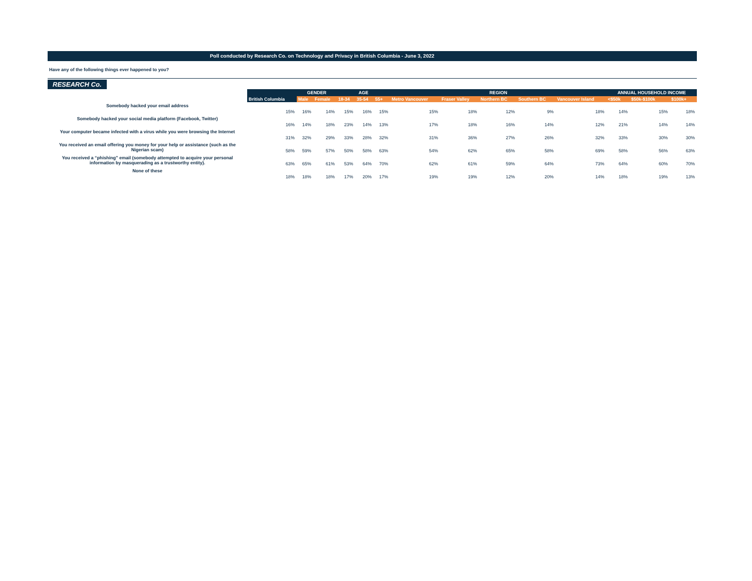Poll conducted by Research Co. on Technology and Privacy in British Columbia - June 3, 2022
Have any of the following things ever happened to you?
RESEARCH Co.
| | | GENDER | | AGE | | | REGION | | | | | ANNUAL HOUSEHOLD INCOME | | |
| --- | --- | --- | --- | --- | --- | --- | --- | --- | --- | --- | --- | --- | --- | --- |
| | British Columbia | Male | Female | 18-34 | 35-54 | 55+ | Metro Vancouver | Fraser Valley | Northern BC | Southern BC | Vancouver Island | <$50k | $50k-$100k | $100k+ |
| Somebody hacked your email address | 15% | 16% | 14% | 15% | 16% | 15% | 15% | 18% | 12% | 9% | 18% | 14% | 15% | 18% |
| Somebody hacked your social media platform (Facebook, Twitter) | 16% | 14% | 18% | 23% | 14% | 13% | 17% | 18% | 16% | 14% | 12% | 21% | 14% | 14% |
| Your computer became infected with a virus while you were browsing the Internet | 31% | 32% | 29% | 33% | 28% | 32% | 31% | 36% | 27% | 26% | 32% | 33% | 30% | 30% |
| You received an email offering you money for your help or assistance (such as the Nigerian scam) | 58% | 59% | 57% | 50% | 58% | 63% | 54% | 62% | 65% | 58% | 69% | 58% | 56% | 63% |
| You received a “phishing” email (somebody attempted to acquire your personal information by masquerading as a trustworthy entity). | 63% | 65% | 61% | 53% | 64% | 70% | 62% | 61% | 59% | 64% | 73% | 64% | 60% | 70% |
| None of these | 18% | 18% | 18% | 17% | 20% | 17% | 19% | 19% | 12% | 20% | 14% | 18% | 19% | 13% |